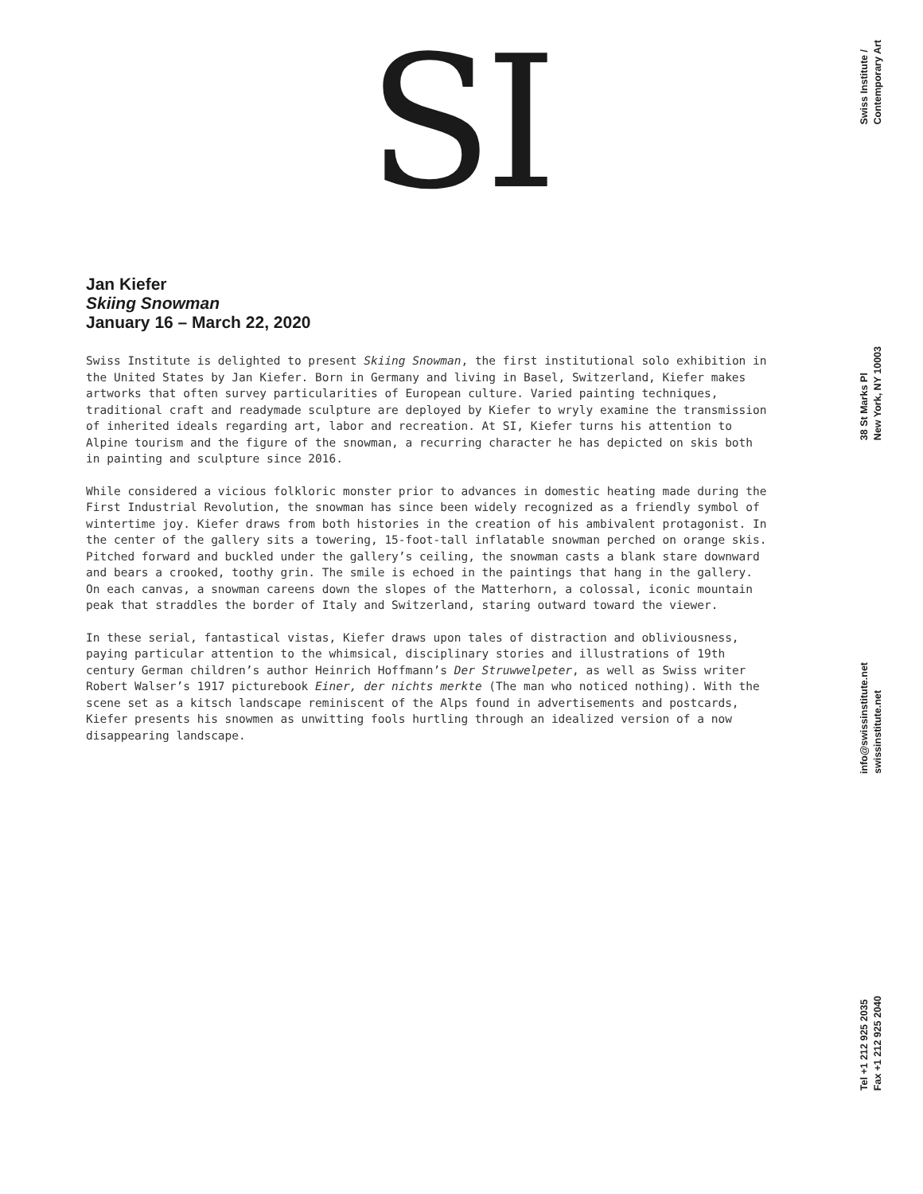SI
Jan Kiefer
Skiing Snowman
January 16 – March 22, 2020
Swiss Institute is delighted to present Skiing Snowman, the first institutional solo exhibition in the United States by Jan Kiefer. Born in Germany and living in Basel, Switzerland, Kiefer makes artworks that often survey particularities of European culture. Varied painting techniques, traditional craft and readymade sculpture are deployed by Kiefer to wryly examine the transmission of inherited ideals regarding art, labor and recreation. At SI, Kiefer turns his attention to Alpine tourism and the figure of the snowman, a recurring character he has depicted on skis both in painting and sculpture since 2016.
While considered a vicious folkloric monster prior to advances in domestic heating made during the First Industrial Revolution, the snowman has since been widely recognized as a friendly symbol of wintertime joy. Kiefer draws from both histories in the creation of his ambivalent protagonist. In the center of the gallery sits a towering, 15-foot-tall inflatable snowman perched on orange skis. Pitched forward and buckled under the gallery’s ceiling, the snowman casts a blank stare downward and bears a crooked, toothy grin. The smile is echoed in the paintings that hang in the gallery. On each canvas, a snowman careens down the slopes of the Matterhorn, a colossal, iconic mountain peak that straddles the border of Italy and Switzerland, staring outward toward the viewer.
In these serial, fantastical vistas, Kiefer draws upon tales of distraction and obliviousness, paying particular attention to the whimsical, disciplinary stories and illustrations of 19th century German children’s author Heinrich Hoffmann’s Der Struwwelpeter, as well as Swiss writer Robert Walser’s 1917 picturebook Einer, der nichts merkte (The man who noticed nothing). With the scene set as a kitsch landscape reminiscent of the Alps found in advertisements and postcards, Kiefer presents his snowmen as unwitting fools hurtling through an idealized version of a now disappearing landscape.
Swiss Institute /
Contemporary Art
38 St Marks Pl
New York, NY 10003
info@swissinstitute.net
swissinstitute.net
Tel +1 212 925 2035
Fax +1 212 925 2040